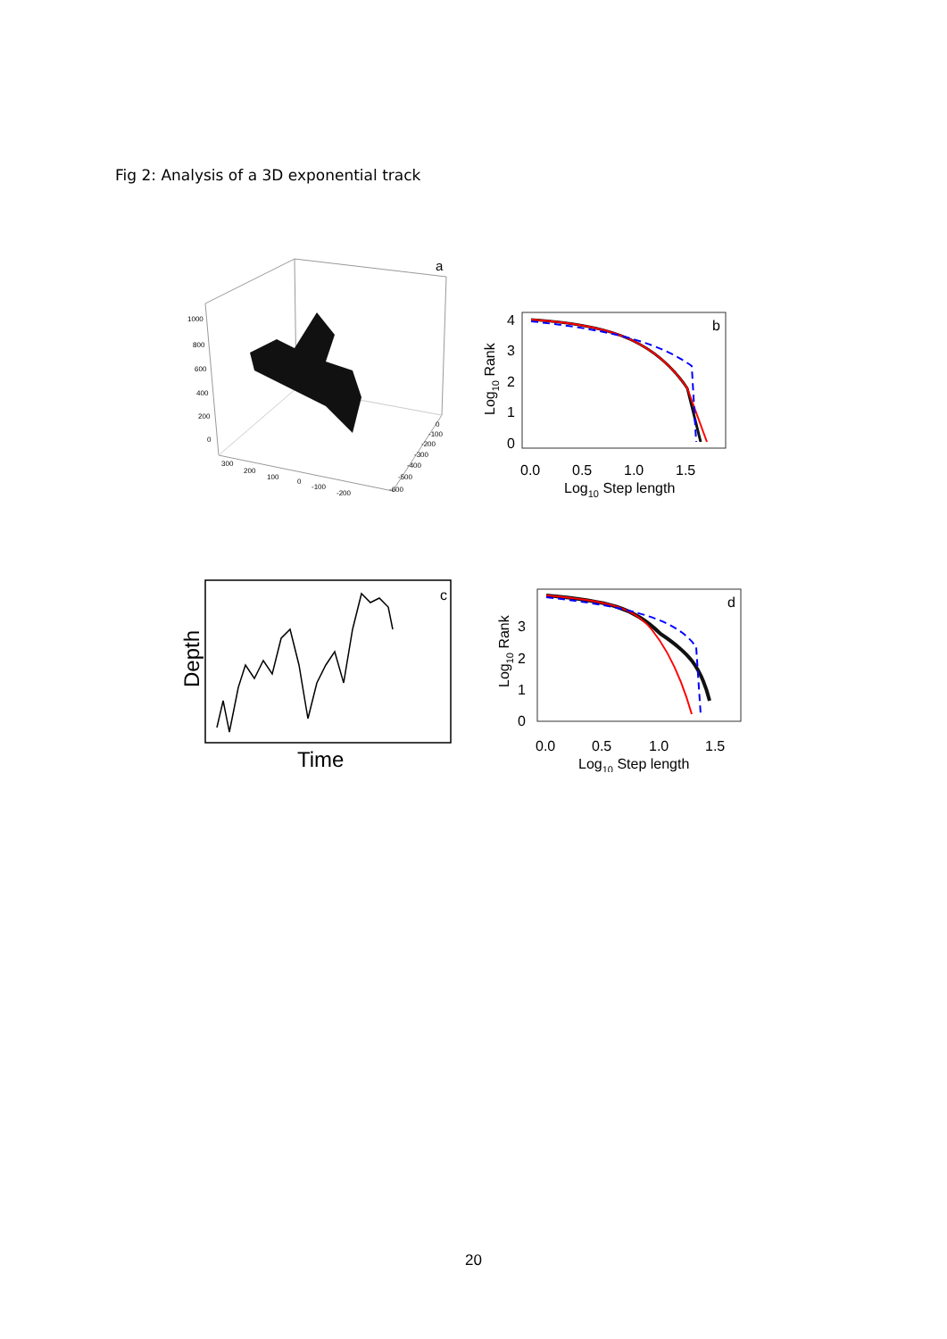Fig 2: Analysis of a 3D exponential track
a
1000
800
600
400
200
0
300
200
100
0
-100
-200
0
-100
-200
-300
-400
-500
-600
b
4
3
2
1
0
0.0
0.5
1.0
1.5
Log10 Step length
Log10 Rank
c
Time
Depth
d
3
2
1
0
0.0
0.5
1.0
1.5
Log10 Step length
Log10 Rank
20